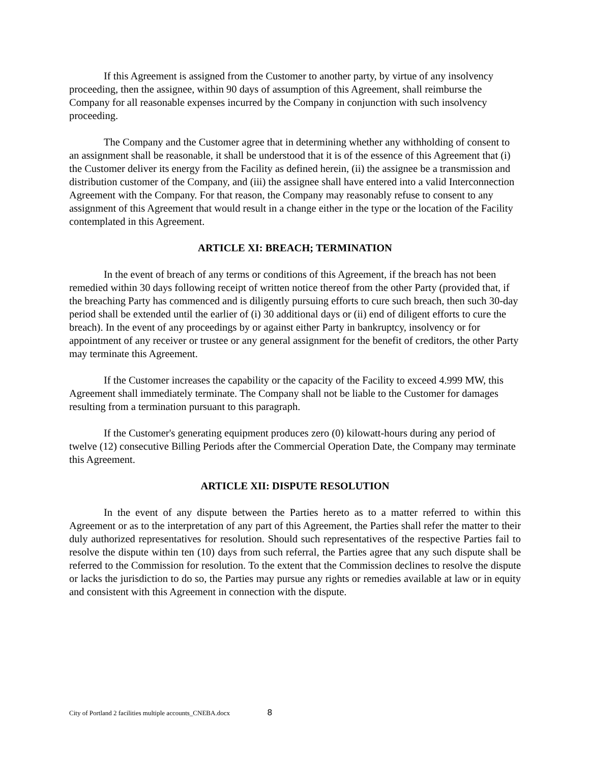If this Agreement is assigned from the Customer to another party, by virtue of any insolvency proceeding, then the assignee, within 90 days of assumption of this Agreement, shall reimburse the Company for all reasonable expenses incurred by the Company in conjunction with such insolvency proceeding.
The Company and the Customer agree that in determining whether any withholding of consent to an assignment shall be reasonable, it shall be understood that it is of the essence of this Agreement that (i) the Customer deliver its energy from the Facility as defined herein, (ii) the assignee be a transmission and distribution customer of the Company, and (iii) the assignee shall have entered into a valid Interconnection Agreement with the Company. For that reason, the Company may reasonably refuse to consent to any assignment of this Agreement that would result in a change either in the type or the location of the Facility contemplated in this Agreement.
ARTICLE XI: BREACH; TERMINATION
In the event of breach of any terms or conditions of this Agreement, if the breach has not been remedied within 30 days following receipt of written notice thereof from the other Party (provided that, if the breaching Party has commenced and is diligently pursuing efforts to cure such breach, then such 30-day period shall be extended until the earlier of (i) 30 additional days or (ii) end of diligent efforts to cure the breach). In the event of any proceedings by or against either Party in bankruptcy, insolvency or for appointment of any receiver or trustee or any general assignment for the benefit of creditors, the other Party may terminate this Agreement.
If the Customer increases the capability or the capacity of the Facility to exceed 4.999 MW, this Agreement shall immediately terminate. The Company shall not be liable to the Customer for damages resulting from a termination pursuant to this paragraph.
If the Customer's generating equipment produces zero (0) kilowatt-hours during any period of twelve (12) consecutive Billing Periods after the Commercial Operation Date, the Company may terminate this Agreement.
ARTICLE XII: DISPUTE RESOLUTION
In the event of any dispute between the Parties hereto as to a matter referred to within this Agreement or as to the interpretation of any part of this Agreement, the Parties shall refer the matter to their duly authorized representatives for resolution. Should such representatives of the respective Parties fail to resolve the dispute within ten (10) days from such referral, the Parties agree that any such dispute shall be referred to the Commission for resolution. To the extent that the Commission declines to resolve the dispute or lacks the jurisdiction to do so, the Parties may pursue any rights or remedies available at law or in equity and consistent with this Agreement in connection with the dispute.
City of Portland 2 facilities multiple accounts_CNEBA.docx 8